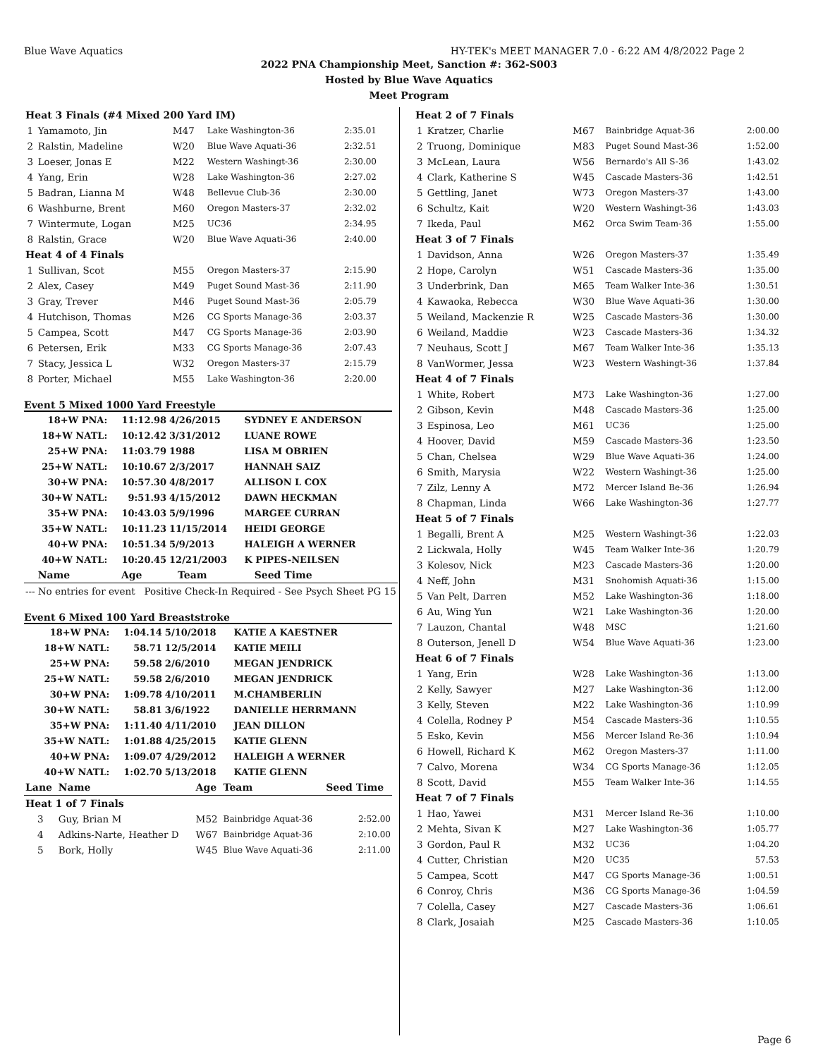Blue Wave Aquatics HY-TEK's MEET MANAGER 7.0 - 6:22 AM 4/8/2022 Page 2
2022 PNA Championship Meet, Sanction #: 362-S003
Hosted by Blue Wave Aquatics
Meet Program
| Heat 3 Finals (#4 Mixed 200 Yard IM) | | | | |
| 1 | Yamamoto, Jin | M47 | Lake Washington-36 | 2:35.01 |
| 2 | Ralstin, Madeline | W20 | Blue Wave Aquati-36 | 2:32.51 |
| 3 | Loeser, Jonas E | M22 | Western Washingt-36 | 2:30.00 |
| 4 | Yang, Erin | W28 | Lake Washington-36 | 2:27.02 |
| 5 | Badran, Lianna M | W48 | Bellevue Club-36 | 2:30.00 |
| 6 | Washburne, Brent | M60 | Oregon Masters-37 | 2:32.02 |
| 7 | Wintermute, Logan | M25 | UC36 | 2:34.95 |
| 8 | Ralstin, Grace | W20 | Blue Wave Aquati-36 | 2:40.00 |
| Heat 4 of 4 Finals | | | | |
| 1 | Sullivan, Scot | M55 | Oregon Masters-37 | 2:15.90 |
| 2 | Alex, Casey | M49 | Puget Sound Mast-36 | 2:11.90 |
| 3 | Gray, Trever | M46 | Puget Sound Mast-36 | 2:05.79 |
| 4 | Hutchison, Thomas | M26 | CG Sports Manage-36 | 2:03.37 |
| 5 | Campea, Scott | M47 | CG Sports Manage-36 | 2:03.90 |
| 6 | Petersen, Erik | M33 | CG Sports Manage-36 | 2:07.43 |
| 7 | Stacy, Jessica L | W32 | Oregon Masters-37 | 2:15.79 |
| 8 | Porter, Michael | M55 | Lake Washington-36 | 2:20.00 |
Event 5 Mixed 1000 Yard Freestyle
| 18+W PNA: | 11:12.98 | 4/26/2015 | SYDNEY E ANDERSON |
| 18+W NATL: | 10:12.42 | 3/31/2012 | LUANE ROWE |
| 25+W PNA: | 11:03.79 | 1988 | LISA M OBRIEN |
| 25+W NATL: | 10:10.67 | 2/3/2017 | HANNAH SAIZ |
| 30+W PNA: | 10:57.30 | 4/8/2017 | ALLISON L COX |
| 30+W NATL: | 9:51.93 | 4/15/2012 | DAWN HECKMAN |
| 35+W PNA: | 10:43.03 | 5/9/1996 | MARGEE CURRAN |
| 35+W NATL: | 10:11.23 | 11/15/2014 | HEIDI GEORGE |
| 40+W PNA: | 10:51.34 | 5/9/2013 | HALEIGH A WERNER |
| 40+W NATL: | 10:20.45 | 12/21/2003 | K PIPES-NEILSEN |
| | Name | Age | Team | Seed Time |
| --- | --- | --- | --- | --- |
| --- | No entries for event Positive Check-In Required - See Psych Sheet PG 15 | | | |
Event 6 Mixed 100 Yard Breaststroke
| 18+W PNA: | 1:04.14 | 5/10/2018 | KATIE A KAESTNER |
| 18+W NATL: | 58.71 | 12/5/2014 | KATIE MEILI |
| 25+W PNA: | 59.58 | 2/6/2010 | MEGAN JENDRICK |
| 25+W NATL: | 59.58 | 2/6/2010 | MEGAN JENDRICK |
| 30+W PNA: | 1:09.78 | 4/10/2011 | M.CHAMBERLIN |
| 30+W NATL: | 58.81 | 3/6/1922 | DANIELLE HERRMANN |
| 35+W PNA: | 1:11.40 | 4/11/2010 | JEAN DILLON |
| 35+W NATL: | 1:01.88 | 4/25/2015 | KATIE GLENN |
| 40+W PNA: | 1:09.07 | 4/29/2012 | HALEIGH A WERNER |
| 40+W NATL: | 1:02.70 | 5/13/2018 | KATIE GLENN |
| Lane | Name | Age | Team | Seed Time |
| --- | --- | --- | --- | --- |
| Heat 1 of 7 Finals | | | | |
| 3 | Guy, Brian M | M52 | Bainbridge Aquat-36 | 2:52.00 |
| 4 | Adkins-Narte, Heather D | W67 | Bainbridge Aquat-36 | 2:10.00 |
| 5 | Bork, Holly | W45 | Blue Wave Aquati-36 | 2:11.00 |
| Heat 2 of 7 Finals | | | | |
| 1 | Kratzer, Charlie | M67 | Bainbridge Aquat-36 | 2:00.00 |
| 2 | Truong, Dominique | M83 | Puget Sound Mast-36 | 1:52.00 |
| 3 | McLean, Laura | W56 | Bernardo's All S-36 | 1:43.02 |
| 4 | Clark, Katherine S | W45 | Cascade Masters-36 | 1:42.51 |
| 5 | Gettling, Janet | W73 | Oregon Masters-37 | 1:43.00 |
| 6 | Schultz, Kait | W20 | Western Washingt-36 | 1:43.03 |
| 7 | Ikeda, Paul | M62 | Orca Swim Team-36 | 1:55.00 |
| Heat 3 of 7 Finals | | | | |
| 1 | Davidson, Anna | W26 | Oregon Masters-37 | 1:35.49 |
| 2 | Hope, Carolyn | W51 | Cascade Masters-36 | 1:35.00 |
| 3 | Underbrink, Dan | M65 | Team Walker Inte-36 | 1:30.51 |
| 4 | Kawaoka, Rebecca | W30 | Blue Wave Aquati-36 | 1:30.00 |
| 5 | Weiland, Mackenzie R | W25 | Cascade Masters-36 | 1:30.00 |
| 6 | Weiland, Maddie | W23 | Cascade Masters-36 | 1:34.32 |
| 7 | Neuhaus, Scott J | M67 | Team Walker Inte-36 | 1:35.13 |
| 8 | VanWormer, Jessa | W23 | Western Washingt-36 | 1:37.84 |
| Heat 4 of 7 Finals | | | | |
| 1 | White, Robert | M73 | Lake Washington-36 | 1:27.00 |
| 2 | Gibson, Kevin | M48 | Cascade Masters-36 | 1:25.00 |
| 3 | Espinosa, Leo | M61 | UC36 | 1:25.00 |
| 4 | Hoover, David | M59 | Cascade Masters-36 | 1:23.50 |
| 5 | Chan, Chelsea | W29 | Blue Wave Aquati-36 | 1:24.00 |
| 6 | Smith, Marysia | W22 | Western Washingt-36 | 1:25.00 |
| 7 | Zilz, Lenny A | M72 | Mercer Island Be-36 | 1:26.94 |
| 8 | Chapman, Linda | W66 | Lake Washington-36 | 1:27.77 |
| Heat 5 of 7 Finals | | | | |
| 1 | Begalli, Brent A | M25 | Western Washingt-36 | 1:22.03 |
| 2 | Lickwala, Holly | W45 | Team Walker Inte-36 | 1:20.79 |
| 3 | Kolesov, Nick | M23 | Cascade Masters-36 | 1:20.00 |
| 4 | Neff, John | M31 | Snohomish Aquati-36 | 1:15.00 |
| 5 | Van Pelt, Darren | M52 | Lake Washington-36 | 1:18.00 |
| 6 | Au, Wing Yun | W21 | Lake Washington-36 | 1:20.00 |
| 7 | Lauzon, Chantal | W48 | MSC | 1:21.60 |
| 8 | Outerson, Jenell D | W54 | Blue Wave Aquati-36 | 1:23.00 |
| Heat 6 of 7 Finals | | | | |
| 1 | Yang, Erin | W28 | Lake Washington-36 | 1:13.00 |
| 2 | Kelly, Sawyer | M27 | Lake Washington-36 | 1:12.00 |
| 3 | Kelly, Steven | M22 | Lake Washington-36 | 1:10.99 |
| 4 | Colella, Rodney P | M54 | Cascade Masters-36 | 1:10.55 |
| 5 | Esko, Kevin | M56 | Mercer Island Re-36 | 1:10.94 |
| 6 | Howell, Richard K | M62 | Oregon Masters-37 | 1:11.00 |
| 7 | Calvo, Morena | W34 | CG Sports Manage-36 | 1:12.05 |
| 8 | Scott, David | M55 | Team Walker Inte-36 | 1:14.55 |
| Heat 7 of 7 Finals | | | | |
| 1 | Hao, Yawei | M31 | Mercer Island Re-36 | 1:10.00 |
| 2 | Mehta, Sivan K | M27 | Lake Washington-36 | 1:05.77 |
| 3 | Gordon, Paul R | M32 | UC36 | 1:04.20 |
| 4 | Cutter, Christian | M20 | UC35 | 57.53 |
| 5 | Campea, Scott | M47 | CG Sports Manage-36 | 1:00.51 |
| 6 | Conroy, Chris | M36 | CG Sports Manage-36 | 1:04.59 |
| 7 | Colella, Casey | M27 | Cascade Masters-36 | 1:06.61 |
| 8 | Clark, Josaiah | M25 | Cascade Masters-36 | 1:10.05 |
Page 6